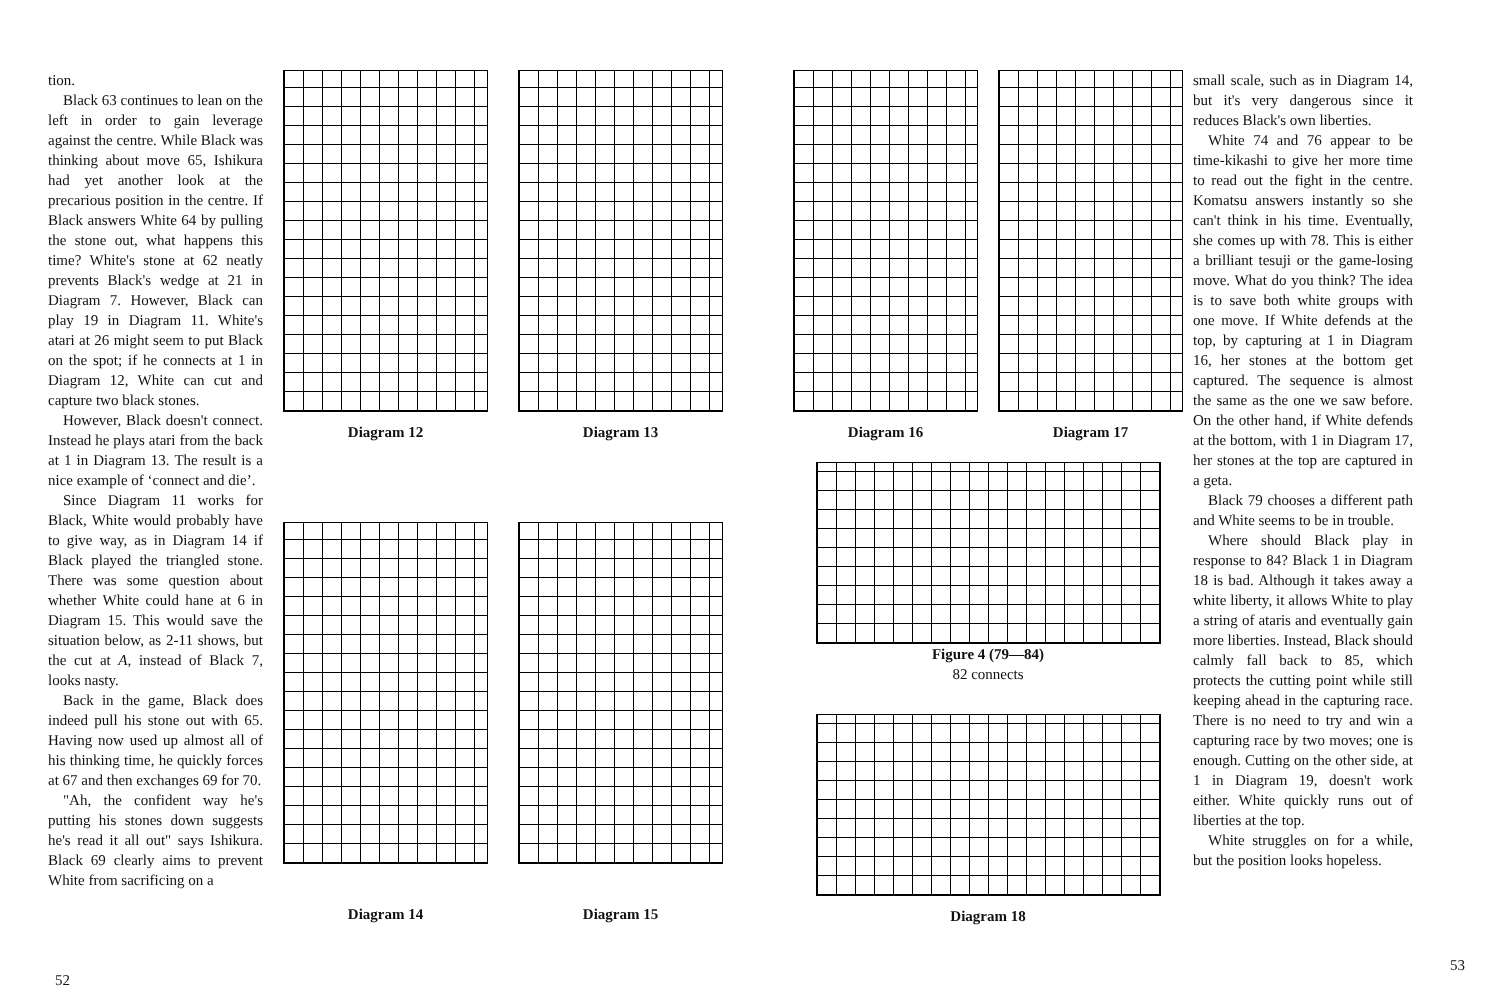tion.
Black 63 continues to lean on the left in order to gain leverage against the centre. While Black was thinking about move 65, Ishikura had yet another look at the precarious position in the centre. If Black answers White 64 by pulling the stone out, what happens this time? White's stone at 62 neatly prevents Black's wedge at 21 in Diagram 7. However, Black can play 19 in Diagram 11. White's atari at 26 might seem to put Black on the spot; if he connects at 1 in Diagram 12, White can cut and capture two black stones.
However, Black doesn't connect. Instead he plays atari from the back at 1 in Diagram 13. The result is a nice example of ‘connect and die’.
Since Diagram 11 works for Black, White would probably have to give way, as in Diagram 14 if Black played the triangled stone. There was some question about whether White could hane at 6 in Diagram 15. This would save the situation below, as 2-11 shows, but the cut at A, instead of Black 7, looks nasty.
Back in the game, Black does indeed pull his stone out with 65. Having now used up almost all of his thinking time, he quickly forces at 67 and then exchanges 69 for 70.
"Ah, the confident way he's putting his stones down suggests he's read it all out" says Ishikura. Black 69 clearly aims to prevent White from sacrificing on a
Diagram 12
Diagram 13
Diagram 14
Diagram 15
Diagram 16
Diagram 17
Figure 4 (79—84)
82 connects
Diagram 18
small scale, such as in Diagram 14, but it's very dangerous since it reduces Black's own liberties.
White 74 and 76 appear to be time-kikashi to give her more time to read out the fight in the centre. Komatsu answers instantly so she can't think in his time. Eventually, she comes up with 78. This is either a brilliant tesuji or the game-losing move. What do you think? The idea is to save both white groups with one move. If White defends at the top, by capturing at 1 in Diagram 16, her stones at the bottom get captured. The sequence is almost the same as the one we saw before. On the other hand, if White defends at the bottom, with 1 in Diagram 17, her stones at the top are captured in a geta.
Black 79 chooses a different path and White seems to be in trouble.
Where should Black play in response to 84? Black 1 in Diagram 18 is bad. Although it takes away a white liberty, it allows White to play a string of ataris and eventually gain more liberties. Instead, Black should calmly fall back to 85, which protects the cutting point while still keeping ahead in the capturing race. There is no need to try and win a capturing race by two moves; one is enough. Cutting on the other side, at 1 in Diagram 19, doesn't work either. White quickly runs out of liberties at the top.
White struggles on for a while, but the position looks hopeless.
52
53